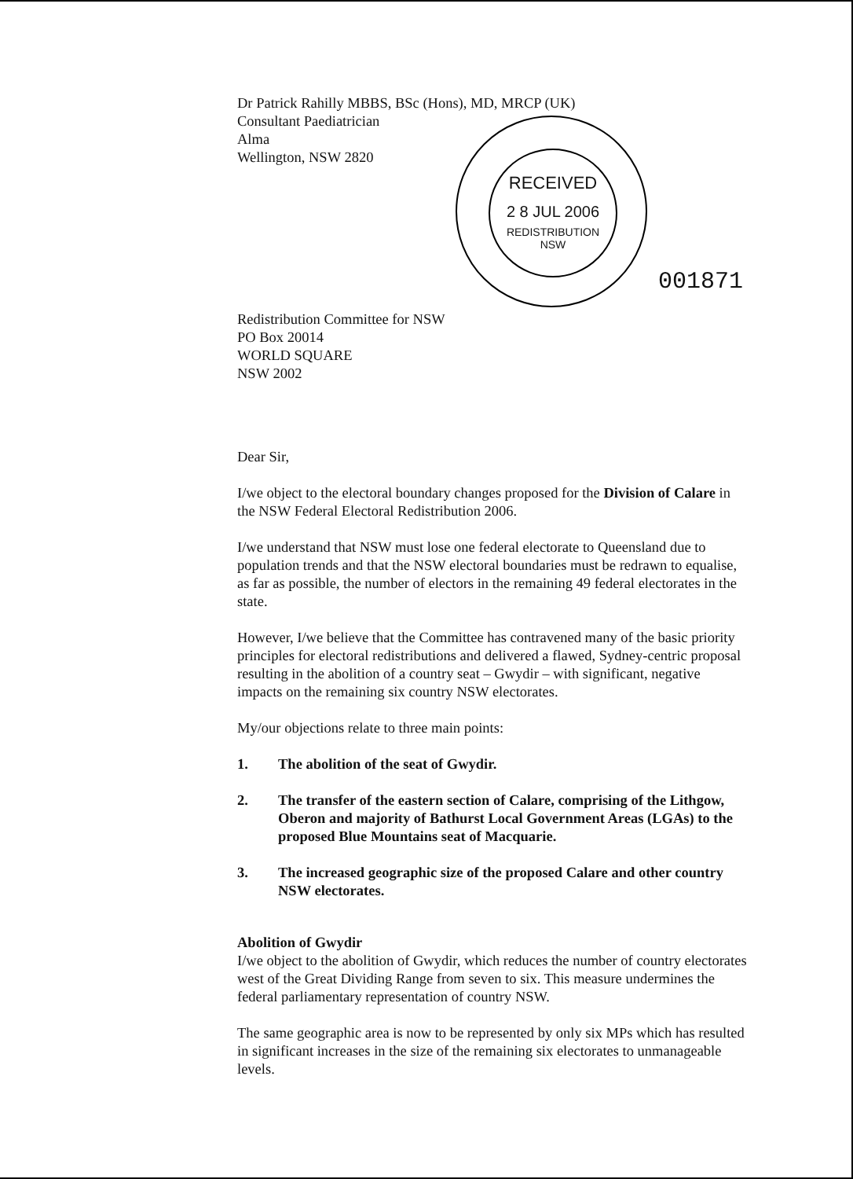RECEIVED
2 8 JUL 2006
REDISTRIBUTION
NSW
001871
Dr Patrick Rahilly MBBS, BSc (Hons), MD, MRCP (UK)
Consultant Paediatrician
Alma
Wellington, NSW 2820
Redistribution Committee for NSW
PO Box 20014
WORLD SQUARE
NSW 2002
Dear Sir,
I/we object to the electoral boundary changes proposed for the Division of Calare in the NSW Federal Electoral Redistribution 2006.
I/we understand that NSW must lose one federal electorate to Queensland due to population trends and that the NSW electoral boundaries must be redrawn to equalise, as far as possible, the number of electors in the remaining 49 federal electorates in the state.
However, I/we believe that the Committee has contravened many of the basic priority principles for electoral redistributions and delivered a flawed, Sydney-centric proposal resulting in the abolition of a country seat – Gwydir – with significant, negative impacts on the remaining six country NSW electorates.
My/our objections relate to three main points:
1. The abolition of the seat of Gwydir.
2. The transfer of the eastern section of Calare, comprising of the Lithgow, Oberon and majority of Bathurst Local Government Areas (LGAs) to the proposed Blue Mountains seat of Macquarie.
3. The increased geographic size of the proposed Calare and other country NSW electorates.
Abolition of Gwydir
I/we object to the abolition of Gwydir, which reduces the number of country electorates west of the Great Dividing Range from seven to six. This measure undermines the federal parliamentary representation of country NSW.
The same geographic area is now to be represented by only six MPs which has resulted in significant increases in the size of the remaining six electorates to unmanageable levels.